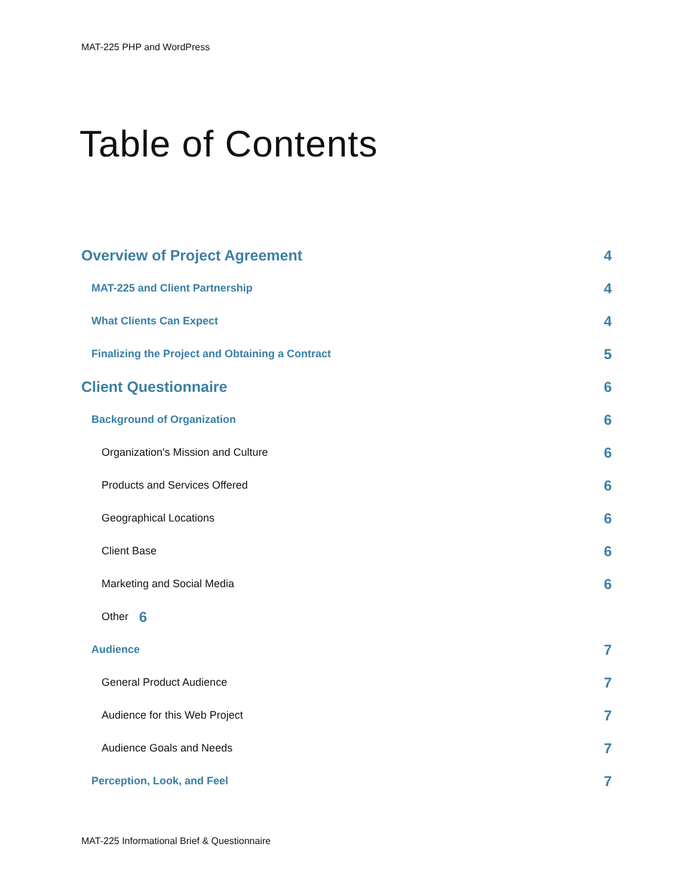MAT-225 PHP and WordPress
Table of Contents
Overview of Project Agreement 4
MAT-225 and Client Partnership 4
What Clients Can Expect 4
Finalizing the Project and Obtaining a Contract 5
Client Questionnaire 6
Background of Organization 6
Organization's Mission and Culture 6
Products and Services Offered 6
Geographical Locations 6
Client Base 6
Marketing and Social Media 6
Other 6
Audience 7
General Product Audience 7
Audience for this Web Project 7
Audience Goals and Needs 7
Perception, Look, and Feel 7
MAT-225 Informational Brief & Questionnaire